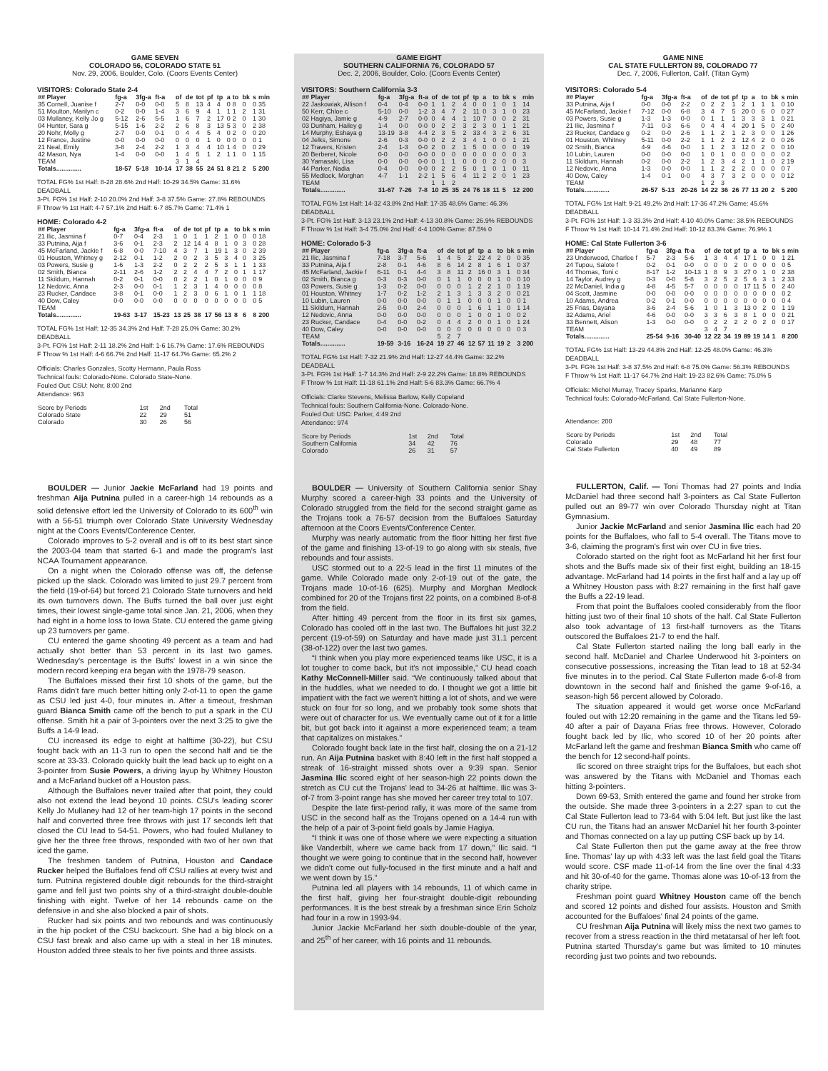GAME SEVEN
COLORADO 56, COLORADO STATE 51
Nov. 29, 2006, Boulder, Colo. (Coors Events Center)
VISITORS: Colorado State 2-4
| ## Player | fg-a | 3fg-a | ft-a | of | de | tot | pf | tp | a | to | bk | s | min |
| --- | --- | --- | --- | --- | --- | --- | --- | --- | --- | --- | --- | --- | --- |
| 35 Cornell, Juanise f | 2-7 | 0-0 | 0-0 | 5 | 8 | 13 | 4 | 4 | 0 | 8 | 0 | 0 | 35 |
| 51 Moulton, Marilyn c | 0-2 | 0-0 | 1-4 | 3 | 6 | 9 | 4 | 1 | 1 | 1 | 2 | 1 | 31 |
| 03 Mullaney, Kelly Jo g | 5-12 | 2-6 | 5-5 | 1 | 6 | 7 | 2 | 17 | 0 | 2 | 0 | 1 | 30 |
| 04 Hunter, Sara g | 5-15 | 1-6 | 2-2 | 2 | 6 | 8 | 3 | 13 | 5 | 3 | 0 | 2 | 38 |
| 20 Nohr, Molly g | 2-7 | 0-0 | 0-1 | 0 | 4 | 4 | 5 | 4 | 0 | 2 | 0 | 0 | 20 |
| 12 France, Justine | 0-0 | 0-0 | 0-0 | 0 | 0 | 0 | 1 | 0 | 0 | 0 | 0 | 0 | 1 |
| 21 Neal, Emily | 3-8 | 2-4 | 2-2 | 1 | 3 | 4 | 4 | 10 | 1 | 4 | 0 | 0 | 29 |
| 42 Mason, Nya | 1-4 | 0-0 | 0-0 | 1 | 4 | 5 | 1 | 2 | 1 | 1 | 0 | 1 | 15 |
| TEAM | | | | 3 | 1 | 4 | | | | | | | |
| Totals.............. | 18-57 | 5-18 | 10-14 | 17 | 38 | 55 | 24 | 51 | 8 | 21 | 2 | 5 | 200 |
TOTAL FG% 1st Half: 8-28 28.6% 2nd Half: 10-29 34.5% Game: 31.6% DEADBALL
3-Pt. FG% 1st Half: 2-10 20.0% 2nd Half: 3-8 37.5% Game: 27.8% REBOUNDS
F Throw % 1st Half: 4-7 57.1% 2nd Half: 6-7 85.7% Game: 71.4% 1
HOME: Colorado 4-2
| ## Player | fg-a | 3fg-a | ft-a | of | de | tot | pf | tp | a | to | bk | s | min |
| --- | --- | --- | --- | --- | --- | --- | --- | --- | --- | --- | --- | --- | --- |
| 21 Ilic, Jasmina f | 0-7 | 0-4 | 2-3 | 1 | 0 | 1 | 1 | 2 | 1 | 0 | 0 | 0 | 18 |
| 33 Putnina, Aija f | 3-6 | 0-1 | 2-3 | 2 | 12 | 14 | 4 | 8 | 1 | 0 | 3 | 0 | 28 |
| 45 McFarland, Jackie f | 6-8 | 0-0 | 7-10 | 4 | 3 | 7 | 1 | 19 | 1 | 3 | 0 | 2 | 39 |
| 01 Houston, Whitney g | 2-12 | 0-1 | 1-2 | 2 | 0 | 2 | 3 | 5 | 3 | 4 | 0 | 3 | 25 |
| 03 Powers, Susie g | 1-6 | 1-3 | 2-2 | 0 | 2 | 2 | 2 | 5 | 3 | 1 | 1 | 1 | 33 |
| 02 Smith, Bianca | 2-11 | 2-6 | 1-2 | 2 | 2 | 4 | 4 | 7 | 2 | 0 | 1 | 1 | 17 |
| 11 Skildum, Hannah | 0-2 | 0-1 | 0-0 | 0 | 2 | 2 | 1 | 0 | 1 | 0 | 0 | 0 | 9 |
| 12 Nedovic, Anna | 2-3 | 0-0 | 0-1 | 1 | 2 | 3 | 1 | 4 | 0 | 0 | 0 | 0 | 8 |
| 23 Rucker, Candace | 3-8 | 0-1 | 0-0 | 1 | 2 | 3 | 0 | 6 | 1 | 0 | 1 | 1 | 18 |
| 40 Dow, Caley | 0-0 | 0-0 | 0-0 | 0 | 0 | 0 | 0 | 0 | 0 | 0 | 0 | 0 | 5 |
| TEAM | | | | | | | | | | | | | |
| Totals.............. | 19-63 | 3-17 | 15-23 | 13 | 25 | 38 | 17 | 56 | 13 | 8 | 6 | 8 | 200 |
TOTAL FG% 1st Half: 12-35 34.3% 2nd Half: 7-28 25.0% Game: 30.2% DEADBALL
3-Pt. FG% 1st Half: 2-11 18.2% 2nd Half: 1-6 16.7% Game: 17.6% REBOUNDS
F Throw % 1st Half: 4-6 66.7% 2nd Half: 11-17 64.7% Game: 65.2% 2
Officials: Charles Gonzales, Scotty Hermann, Paula Ross
Technical fouls: Colorado-None. Colorado State-None.
Fouled Out: CSU: Nohr, 8:00 2nd
Attendance: 963
| Score by Periods | 1st | 2nd | Total |
| Colorado State | 22 | 29 | 51 |
| Colorado | 30 | 26 | 56 |
BOULDER — Junior Jackie McFarland had 19 points and freshman Aija Putnina pulled in a career-high 14 rebounds as a solid defensive effort led the University of Colorado to its 600<sup>th</sup> win with a 56-51 triumph over Colorado State University Wednesday night at the Coors Events/Conference Center.
Colorado improves to 5-2 overall and is off to its best start since the 2003-04 team that started 6-1 and made the program's last NCAA Tournament appearance.
On a night when the Colorado offense was off, the defense picked up the slack. Colorado was limited to just 29.7 percent from the field (19-of-64) but forced 21 Colorado State turnovers and held its own turnovers down. The Buffs turned the ball over just eight times, their lowest single-game total since Jan. 21, 2006, when they had eight in a home loss to Iowa State. CU entered the game giving up 23 turnovers per game.
CU entered the game shooting 49 percent as a team and had actually shot better than 53 percent in its last two games. Wednesday's percentage is the Buffs' lowest in a win since the modern record keeping era began with the 1978-79 season.
The Buffaloes missed their first 10 shots of the game, but the Rams didn't fare much better hitting only 2-of-11 to open the game as CSU led just 4-0, four minutes in. After a timeout, freshman guard Bianca Smith came off the bench to put a spark in the CU offense. Smith hit a pair of 3-pointers over the next 3:25 to give the Buffs a 14-9 lead.
CU increased its edge to eight at halftime (30-22), but CSU fought back with an 11-3 run to open the second half and tie the score at 33-33. Colorado quickly built the lead back up to eight on a 3-pointer from Susie Powers, a driving layup by Whitney Houston and a McFarland bucket off a Houston pass.
Although the Buffaloes never trailed after that point, they could also not extend the lead beyond 10 points. CSU's leading scorer Kelly Jo Mullaney had 12 of her team-high 17 points in the second half and converted three free throws with just 17 seconds left that closed the CU lead to 54-51. Powers, who had fouled Mullaney to give her the three free throws, responded with two of her own that iced the game.
The freshmen tandem of Putnina, Houston and Candace Rucker helped the Buffaloes fend off CSU rallies at every twist and turn. Putnina registered double digit rebounds for the third-straight game and fell just two points shy of a third-straight double-double finishing with eight. Twelve of her 14 rebounds came on the defensive in and she also blocked a pair of shots.
Rucker had six points and two rebounds and was continuously in the hip pocket of the CSU backcourt. She had a big block on a CSU fast break and also came up with a steal in her 18 minutes. Houston added three steals to her five points and three assists.
GAME EIGHT
SOUTHERN CALIFORNIA 76, COLORADO 57
Dec. 2, 2006, Boulder, Colo. (Coors Events Center)
VISITORS: Southern California 3-3
| ## Player | fg-a | 3fg-a | ft-a | of | de | tot | pf | tp | a | to | bk | s | min |
| --- | --- | --- | --- | --- | --- | --- | --- | --- | --- | --- | --- | --- | --- |
| 22 Jaskowiak, Allison f | 0-4 | 0-4 | 0-0 | 1 | 1 | 2 | 4 | 0 | 0 | 1 | 0 | 1 | 14 |
| 50 Kerr, Chloe c | 5-10 | 0-0 | 1-2 | 3 | 4 | 7 | 2 | 11 | 0 | 3 | 1 | 0 | 23 |
| 02 Hagiya, Jamie g | 4-9 | 2-7 | 0-0 | 0 | 4 | 4 | 1 | 10 | 7 | 0 | 0 | 2 | 31 |
| 03 Dunham, Hailey g | 1-4 | 0-0 | 0-0 | 0 | 2 | 2 | 3 | 2 | 3 | 0 | 1 | 1 | 21 |
| 14 Murphy, Eshaya g | 13-19 | 3-8 | 4-4 | 2 | 3 | 5 | 2 | 33 | 4 | 3 | 2 | 6 | 31 |
| 04 Jelks, Simone | 2-6 | 0-3 | 0-0 | 0 | 2 | 2 | 3 | 4 | 1 | 0 | 0 | 1 | 21 |
| 12 Travers, Kristen | 2-4 | 1-3 | 0-0 | 2 | 0 | 2 | 1 | 5 | 0 | 0 | 0 | 0 | 19 |
| 20 Berberet, Nicole | 0-0 | 0-0 | 0-0 | 0 | 0 | 0 | 0 | 0 | 0 | 0 | 0 | 0 | 3 |
| 30 Yamasaki, Lisa | 0-0 | 0-0 | 0-0 | 0 | 1 | 1 | 0 | 0 | 0 | 2 | 0 | 0 | 3 |
| 44 Parker, Nadia | 0-4 | 0-0 | 0-0 | 0 | 2 | 2 | 5 | 0 | 1 | 0 | 1 | 0 | 11 |
| 55 Medlock, Morghan | 4-7 | 1-1 | 2-2 | 1 | 5 | 6 | 4 | 11 | 2 | 2 | 0 | 1 | 23 |
| TEAM | | | | 1 | 1 | 2 | | | | | | | |
| Totals.............. | 31-67 | 7-26 | 7-8 | 10 | 25 | 35 | 24 | 76 | 18 | 11 | 5 | 12 | 200 |
TOTAL FG% 1st Half: 14-32 43.8% 2nd Half: 17-35 48.6% Game: 46.3% DEADBALL
3-Pt. FG% 1st Half: 3-13 23.1% 2nd Half: 4-13 30.8% Game: 26.9% REBOUNDS
F Throw % 1st Half: 3-4 75.0% 2nd Half: 4-4 100% Game: 87.5% 0
HOME: Colorado 5-3
| ## Player | fg-a | 3fg-a | ft-a | of | de | tot | pf | tp | a | to | bk | s | min |
| --- | --- | --- | --- | --- | --- | --- | --- | --- | --- | --- | --- | --- | --- |
| 21 Ilic, Jasmina f | 7-18 | 3-7 | 5-6 | 1 | 4 | 5 | 2 | 22 | 4 | 2 | 0 | 0 | 35 |
| 33 Putnina, Aija f | 2-8 | 0-1 | 4-6 | 8 | 6 | 14 | 2 | 8 | 1 | 6 | 1 | 0 | 37 |
| 45 McFarland, Jackie f | 6-11 | 0-1 | 4-4 | 3 | 8 | 11 | 2 | 16 | 0 | 3 | 1 | 0 | 34 |
| 02 Smith, Bianca g | 0-3 | 0-3 | 0-0 | 0 | 1 | 1 | 0 | 0 | 0 | 1 | 0 | 0 | 10 |
| 03 Powers, Susie g | 1-3 | 0-2 | 0-0 | 0 | 0 | 0 | 1 | 2 | 2 | 1 | 0 | 1 | 19 |
| 01 Houston, Whitney | 1-7 | 0-2 | 1-2 | 2 | 1 | 3 | 1 | 3 | 3 | 2 | 0 | 0 | 21 |
| 10 Lubin, Lauren | 0-0 | 0-0 | 0-0 | 0 | 1 | 1 | 0 | 0 | 0 | 1 | 0 | 0 | 1 |
| 11 Skildum, Hannah | 2-5 | 0-0 | 2-4 | 0 | 0 | 0 | 1 | 6 | 1 | 1 | 0 | 1 | 14 |
| 12 Nedovic, Anna | 0-0 | 0-0 | 0-0 | 0 | 0 | 0 | 1 | 0 | 0 | 1 | 0 | 0 | 2 |
| 23 Rucker, Candace | 0-4 | 0-0 | 0-2 | 0 | 4 | 4 | 2 | 0 | 0 | 1 | 0 | 1 | 24 |
| 40 Dow, Caley | 0-0 | 0-0 | 0-0 | 0 | 0 | 0 | 0 | 0 | 0 | 0 | 0 | 0 | 3 |
| TEAM | | | | 5 | 2 | 7 | | | | | | | |
| Totals.............. | 19-59 | 3-16 | 16-24 | 19 | 27 | 46 | 12 | 57 | 11 | 19 | 2 | 3 | 200 |
TOTAL FG% 1st Half: 7-32 21.9% 2nd Half: 12-27 44.4% Game: 32.2% DEADBALL
3-Pt. FG% 1st Half: 1-7 14.3% 2nd Half: 2-9 22.2% Game: 18.8% REBOUNDS
F Throw % 1st Half: 11-18 61.1% 2nd Half: 5-6 83.3% Game: 66.7% 4
Officials: Clarke Stevens, Melissa Barlow, Kelly Copeland
Technical fouls: Southern California-None. Colorado-None.
Fouled Out: USC: Parker, 4:49 2nd
Attendance: 974
| Score by Periods | 1st | 2nd | Total |
| Southern California | 34 | 42 | 76 |
| Colorado | 26 | 31 | 57 |
BOULDER — University of Southern California senior Shay Murphy scored a career-high 33 points and the University of Colorado struggled from the field for the second straight game as the Trojans took a 76-57 decision from the Buffaloes Saturday afternoon at the Coors Events/Conference Center.
Murphy was nearly automatic from the floor hitting her first five of the game and finishing 13-of-19 to go along with six steals, five rebounds and four assists.
USC stormed out to a 22-5 lead in the first 11 minutes of the game. While Colorado made only 2-of-19 out of the gate, the Trojans made 10-of-16 (625). Murphy and Morghan Medlock combined for 20 of the Trojans first 22 points, on a combined 8-of-8 from the field.
After hitting 49 percent from the floor in its first six games, Colorado has cooled off in the last two. The Buffaloes hit just 32.2 percent (19-of-59) on Saturday and have made just 31.1 percent (38-of-122) over the last two games.
“I think when you play more experienced teams like USC, it is a lot tougher to come back, but it's not impossible,” CU head coach Kathy McConnell-Miller said. “We continuously talked about that in the huddles, what we needed to do. I thought we got a little bit impatient with the fact we weren't hitting a lot of shots, and we were stuck on four for so long, and we probably took some shots that were out of character for us. We eventually came out of it for a little bit, but got back into it against a more experienced team; a team that capitalizes on mistakes.”
Colorado fought back late in the first half, closing the on a 21-12 run. An Aija Putnina basket with 8:40 left in the first half stopped a streak of 16-straight missed shots over a 9:39 span. Senior Jasmina Ilic scored eight of her season-high 22 points down the stretch as CU cut the Trojans' lead to 34-26 at halftime. Ilic was 3-of-7 from 3-point range has she moved her career trey total to 107.
Despite the late first-period rally, it was more of the same from USC in the second half as the Trojans opened on a 14-4 run with the help of a pair of 3-point field goals by Jamie Hagiya.
“I think it was one of those where we were expecting a situation like Vanderbilt, where we came back from 17 down,” Ilic said. “I thought we were going to continue that in the second half, however we didn't come out fully-focused in the first minute and a half and we went down by 15.”
Putnina led all players with 14 rebounds, 11 of which came in the first half, giving her four-straight double-digit rebounding performances. It is the best streak by a freshman since Erin Scholz had four in a row in 1993-94.
Junior Jackie McFarland her sixth double-double of the year, and 25<sup>th</sup> of her career, with 16 points and 11 rebounds.
GAME NINE
CAL STATE FULLERTON 89, COLORADO 77
Dec. 7, 2006, Fullerton, Calif. (Titan Gym)
VISITORS: Colorado 5-4
| ## Player | fg-a | 3fg-a | ft-a | of | de | tot | pf | tp | a | to | bk | s | min |
| --- | --- | --- | --- | --- | --- | --- | --- | --- | --- | --- | --- | --- | --- |
| 33 Putnina, Aija f | 0-0 | 0-0 | 2-2 | 0 | 2 | 2 | 1 | 2 | 1 | 1 | 1 | 0 | 10 |
| 45 McFarland, Jackie f | 7-12 | 0-0 | 6-8 | 3 | 4 | 7 | 5 | 20 | 0 | 6 | 0 | 0 | 27 |
| 03 Powers, Susie g | 1-3 | 1-3 | 0-0 | 0 | 1 | 1 | 1 | 3 | 3 | 3 | 1 | 0 | 21 |
| 21 Ilic, Jasmina f | 7-11 | 0-3 | 6-6 | 0 | 4 | 4 | 4 | 20 | 1 | 5 | 0 | 2 | 40 |
| 23 Rucker, Candace g | 0-2 | 0-0 | 2-6 | 1 | 1 | 2 | 1 | 2 | 3 | 0 | 0 | 1 | 26 |
| 01 Houston, Whitney | 5-11 | 0-0 | 2-2 | 1 | 1 | 2 | 2 | 12 | 4 | 2 | 0 | 0 | 26 |
| 02 Smith, Bianca | 4-9 | 4-6 | 0-0 | 1 | 1 | 2 | 3 | 12 | 0 | 2 | 0 | 0 | 10 |
| 10 Lubin, Lauren | 0-0 | 0-0 | 0-0 | 1 | 0 | 1 | 0 | 0 | 0 | 0 | 0 | 0 | 2 |
| 11 Skildum, Hannah | 0-2 | 0-0 | 2-2 | 1 | 2 | 3 | 4 | 2 | 1 | 1 | 0 | 2 | 19 |
| 12 Nedovic, Anna | 1-3 | 0-0 | 0-0 | 1 | 1 | 2 | 2 | 2 | 0 | 0 | 0 | 0 | 7 |
| 40 Dow, Caley | 1-4 | 0-1 | 0-0 | 4 | 3 | 7 | 3 | 2 | 0 | 0 | 0 | 0 | 12 |
| TEAM | | | | 1 | 2 | 3 | | | | | | | |
| Totals.............. | 26-57 | 5-13 | 20-26 | 14 | 22 | 36 | 26 | 77 | 13 | 20 | 2 | 5 | 200 |
TOTAL FG% 1st Half: 9-21 49.2% 2nd Half: 17-36 47.2% Game: 45.6% DEADBALL
3-Pt. FG% 1st Half: 1-3 33.3% 2nd Half: 4-10 40.0% Game: 38.5% REBOUNDS
F Throw % 1st Half: 10-14 71.4% 2nd Half: 10-12 83.3% Game: 76.9% 1
HOME: Cal State Fullerton 3-6
| ## Player | fg-a | 3fg-a | ft-a | of | de | tot | pf | tp | a | to | bk | s | min |
| --- | --- | --- | --- | --- | --- | --- | --- | --- | --- | --- | --- | --- | --- |
| 23 Underwood, Charlee f | 5-7 | 2-3 | 5-6 | 1 | 3 | 4 | 4 | 17 | 1 | 0 | 0 | 1 | 21 |
| 24 Tupou, Salote f | 0-2 | 0-1 | 0-0 | 0 | 0 | 0 | 2 | 0 | 0 | 0 | 0 | 0 | 5 |
| 44 Thomas, Toni c | 8-17 | 1-2 | 10-13 | 1 | 8 | 9 | 3 | 27 | 0 | 1 | 0 | 2 | 38 |
| 14 Taylor, Audrey g | 0-3 | 0-0 | 5-8 | 3 | 2 | 5 | 2 | 5 | 6 | 3 | 1 | 2 | 33 |
| 22 McDaniel, India g | 4-8 | 4-5 | 5-7 | 0 | 0 | 0 | 0 | 17 | 11 | 5 | 0 | 2 | 40 |
| 04 Scott, Jasmine | 0-0 | 0-0 | 0-0 | 0 | 0 | 0 | 0 | 0 | 0 | 0 | 0 | 0 | 2 |
| 10 Adams, Andrea | 0-2 | 0-1 | 0-0 | 0 | 0 | 0 | 0 | 0 | 0 | 0 | 0 | 0 | 4 |
| 25 Frias, Dayana | 3-6 | 2-4 | 5-6 | 1 | 0 | 1 | 3 | 13 | 0 | 2 | 0 | 1 | 19 |
| 32 Adams, Ariel | 4-6 | 0-0 | 0-0 | 3 | 3 | 6 | 3 | 8 | 1 | 0 | 0 | 0 | 21 |
| 33 Bennett, Alison | 1-3 | 0-0 | 0-0 | 0 | 2 | 2 | 2 | 2 | 0 | 2 | 0 | 0 | 17 |
| TEAM | | | | 3 | 4 | 7 | | | | | | | |
| Totals.............. | 25-54 | 9-16 | 30-40 | 12 | 22 | 34 | 19 | 89 | 19 | 14 | 1 | 8 | 200 |
TOTAL FG% 1st Half: 13-29 44.8% 2nd Half: 12-25 48.0% Game: 46.3% DEADBALL
3-Pt. FG% 1st Half: 3-8 37.5% 2nd Half: 6-8 75.0% Game: 56.3% REBOUNDS
F Throw % 1st Half: 11-17 64.7% 2nd Half: 19-23 82.6% Game: 75.0% 5
Officials: Michol Murray, Tracey Sparks, Marianne Karp
Technical fouls: Colorado-McFarland. Cal State Fullerton-None.
Attendance: 200
| Score by Periods | 1st | 2nd | Total |
| Colorado | 29 | 48 | 77 |
| Cal State Fullerton | 40 | 49 | 89 |
FULLERTON, Calif. — Toni Thomas had 27 points and India McDaniel had three second half 3-pointers as Cal State Fullerton pulled out an 89-77 win over Colorado Thursday night at Titan Gymnasium.
Junior Jackie McFarland and senior Jasmina Ilic each had 20 points for the Buffaloes, who fall to 5-4 overall. The Titans move to 3-6, claiming the program's first win over CU in five tries.
Colorado started on the right foot as McFarland hit her first four shots and the Buffs made six of their first eight, building an 18-15 advantage. McFarland had 14 points in the first half and a lay up off a Whitney Houston pass with 8:27 remaining in the first half gave the Buffs a 22-19 lead.
From that point the Buffaloes cooled considerably from the floor hitting just two of their final 10 shots of the half. Cal State Fullerton also took advantage of 13 first-half turnovers as the Titans outscored the Buffaloes 21-7 to end the half.
Cal State Fullerton started nailing the long ball early in the second half. McDaniel and Charlee Underwood hit 3-pointers on consecutive possessions, increasing the Titan lead to 18 at 52-34 five minutes in to the period. Cal State Fullerton made 6-of-8 from downtown in the second half and finished the game 9-of-16, a season-high 56 percent allowed by Colorado.
The situation appeared it would get worse once McFarland fouled out with 12:20 remaining in the game and the Titans led 59-40 after a pair of Dayana Frias free throws. However, Colorado fought back led by Ilic, who scored 10 of her 20 points after McFarland left the game and freshman Bianca Smith who came off the bench for 12 second-half points.
Ilic scored on three straight trips for the Buffaloes, but each shot was answered by the Titans with McDaniel and Thomas each hitting 3-pointers.
Down 69-53, Smith entered the game and found her stroke from the outside. She made three 3-pointers in a 2:27 span to cut the Cal State Fullerton lead to 73-64 with 5:04 left. But just like the last CU run, the Titans had an answer McDaniel hit her fourth 3-pointer and Thomas connected on a lay up putting CSF back up by 14.
Cal State Fullerton then put the game away at the free throw line. Thomas' lay up with 4:33 left was the last field goal the Titans would score. CSF made 11-of-14 from the line over the final 4:33 and hit 30-of-40 for the game. Thomas alone was 10-of-13 from the charity stripe.
Freshman point guard Whitney Houston came off the bench and scored 12 points and dished four assists. Houston and Smith accounted for the Buffaloes' final 24 points of the game.
CU freshman Aija Putnina will likely miss the next two games to recover from a stress reaction in the third metatarsal of her left foot. Putnina started Thursday's game but was limited to 10 minutes recording just two points and two rebounds.